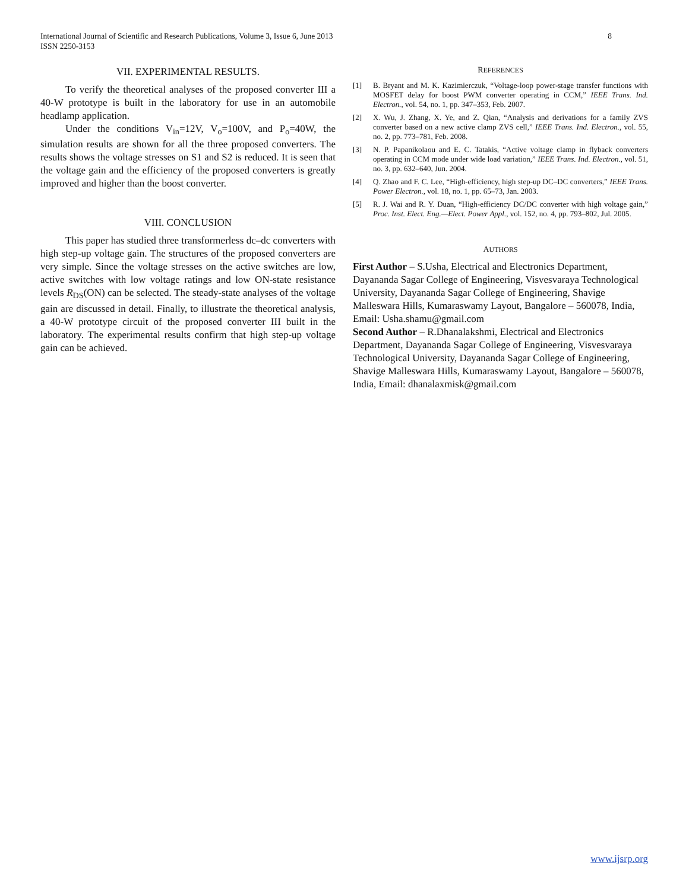8 International Journal of Scientific and Research Publications, Volume 3, Issue 6, June 2013
ISSN 2250-3153
VII. EXPERIMENTAL RESULTS.
To verify the theoretical analyses of the proposed converter III a 40-W prototype is built in the laboratory for use in an automobile headlamp application.
Under the conditions V<sub>in</sub>=12V, V<sub>o</sub>=100V, and P<sub>o</sub>=40W, the simulation results are shown for all the three proposed converters. The results shows the voltage stresses on S1 and S2 is reduced. It is seen that the voltage gain and the efficiency of the proposed converters is greatly improved and higher than the boost converter.
VIII. CONCLUSION
This paper has studied three transformerless dc–dc converters with high step-up voltage gain. The structures of the proposed converters are very simple. Since the voltage stresses on the active switches are low, active switches with low voltage ratings and low ON-state resistance levels R<sub>DS</sub>(ON) can be selected. The steady-state analyses of the voltage gain are discussed in detail. Finally, to illustrate the theoretical analysis, a 40-W prototype circuit of the proposed converter III built in the laboratory. The experimental results confirm that high step-up voltage gain can be achieved.
REFERENCES
[1] B. Bryant and M. K. Kazimierczuk, “Voltage-loop power-stage transfer functions with MOSFET delay for boost PWM converter operating in CCM,” IEEE Trans. Ind. Electron., vol. 54, no. 1, pp. 347–353, Feb. 2007.
[2] X. Wu, J. Zhang, X. Ye, and Z. Qian, “Analysis and derivations for a family ZVS converter based on a new active clamp ZVS cell,” IEEE Trans. Ind. Electron., vol. 55, no. 2, pp. 773–781, Feb. 2008.
[3] N. P. Papanikolaou and E. C. Tatakis, “Active voltage clamp in flyback converters operating in CCM mode under wide load variation,” IEEE Trans. Ind. Electron., vol. 51, no. 3, pp. 632–640, Jun. 2004.
[4] Q. Zhao and F. C. Lee, “High-efficiency, high step-up DC–DC converters,” IEEE Trans. Power Electron., vol. 18, no. 1, pp. 65–73, Jan. 2003.
[5] R. J. Wai and R. Y. Duan, “High-efficiency DC/DC converter with high voltage gain,” Proc. Inst. Elect. Eng.—Elect. Power Appl., vol. 152, no. 4, pp. 793–802, Jul. 2005.
AUTHORS
First Author – S.Usha, Electrical and Electronics Department, Dayananda Sagar College of Engineering, Visvesvaraya Technological University, Dayananda Sagar College of Engineering, Shavige Malleswara Hills, Kumaraswamy Layout, Bangalore – 560078, India, Email: Usha.shamu@gmail.com
Second Author – R.Dhanalakshmi, Electrical and Electronics Department, Dayananda Sagar College of Engineering, Visvesvaraya Technological University, Dayananda Sagar College of Engineering, Shavige Malleswara Hills, Kumaraswamy Layout, Bangalore – 560078, India, Email: dhanalaxmisk@gmail.com
www.ijsrp.org